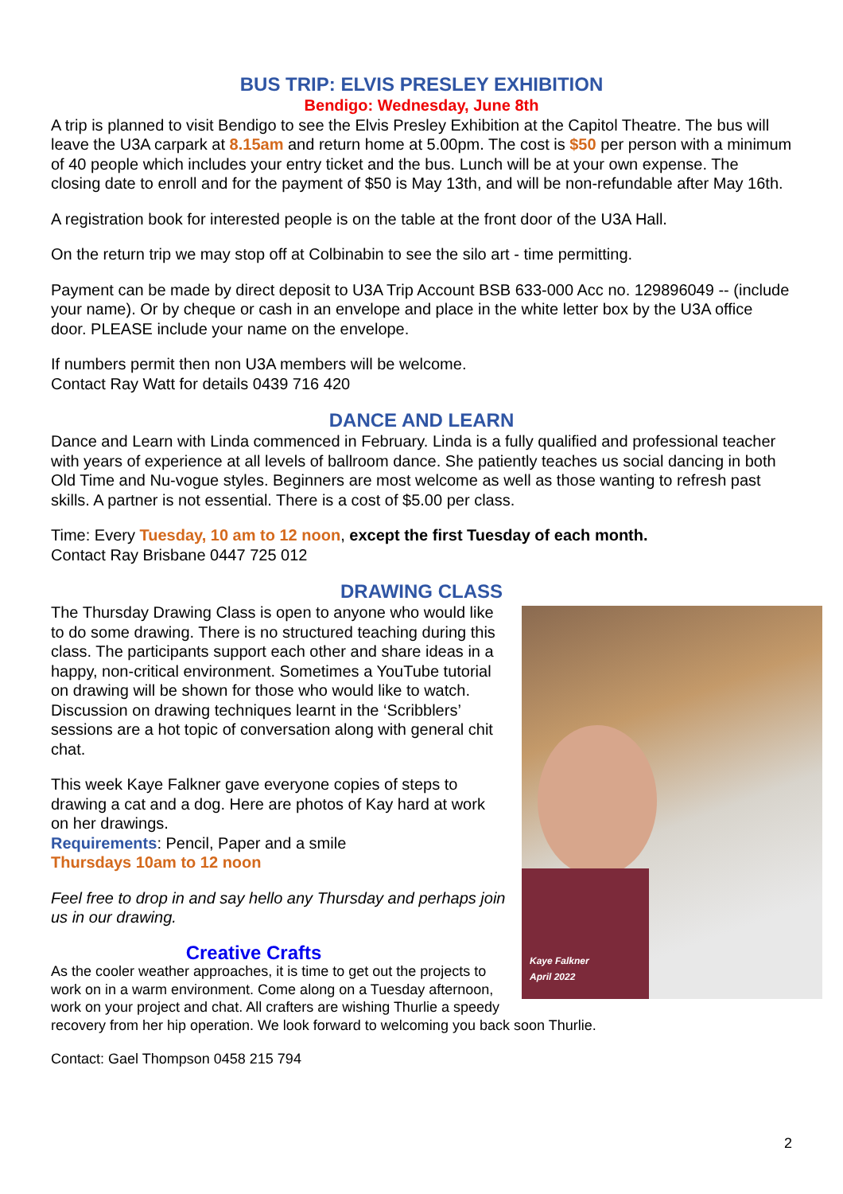BUS TRIP: ELVIS PRESLEY EXHIBITION
Bendigo: Wednesday, June 8th
A trip is planned to visit Bendigo to see the Elvis Presley Exhibition at the Capitol Theatre. The bus will leave the U3A carpark at 8.15am and return home at 5.00pm. The cost is $50 per person with a minimum of 40 people which includes your entry ticket and the bus. Lunch will be at your own expense. The closing date to enroll and for the payment of $50 is May 13th, and will be non-refundable after May 16th.
A registration book for interested people is on the table at the front door of the U3A Hall.
On the return trip we may stop off at Colbinabin to see the silo art - time permitting.
Payment can be made by direct deposit to U3A Trip Account BSB 633-000 Acc no. 129896049 -- (include your name). Or by cheque or cash in an envelope and place in the white letter box by the U3A office door. PLEASE include your name on the envelope.
If numbers permit then non U3A members will be welcome.
Contact Ray Watt for details 0439 716 420
DANCE AND LEARN
Dance and Learn with Linda commenced in February. Linda is a fully qualified and professional teacher with years of experience at all levels of ballroom dance. She patiently teaches us social dancing in both Old Time and Nu-vogue styles. Beginners are most welcome as well as those wanting to refresh past skills. A partner is not essential. There is a cost of $5.00 per class.
Time: Every Tuesday, 10 am to 12 noon, except the first Tuesday of each month.
Contact Ray Brisbane 0447 725 012
DRAWING CLASS
Kaye Falkner
April 2022
The Thursday Drawing Class is open to anyone who would like to do some drawing. There is no structured teaching during this class. The participants support each other and share ideas in a happy, non-critical environment. Sometimes a YouTube tutorial on drawing will be shown for those who would like to watch. Discussion on drawing techniques learnt in the ‘Scribblers’ sessions are a hot topic of conversation along with general chit chat.
This week Kaye Falkner gave everyone copies of steps to drawing a cat and a dog. Here are photos of Kay hard at work on her drawings.
Requirements: Pencil, Paper and a smile
Thursdays 10am to 12 noon
Feel free to drop in and say hello any Thursday and perhaps join us in our drawing.
Creative Crafts
As the cooler weather approaches, it is time to get out the projects to work on in a warm environment. Come along on a Tuesday afternoon, work on your project and chat. All crafters are wishing Thurlie a speedy recovery from her hip operation. We look forward to welcoming you back soon Thurlie.
Contact: Gael Thompson 0458 215 794
2